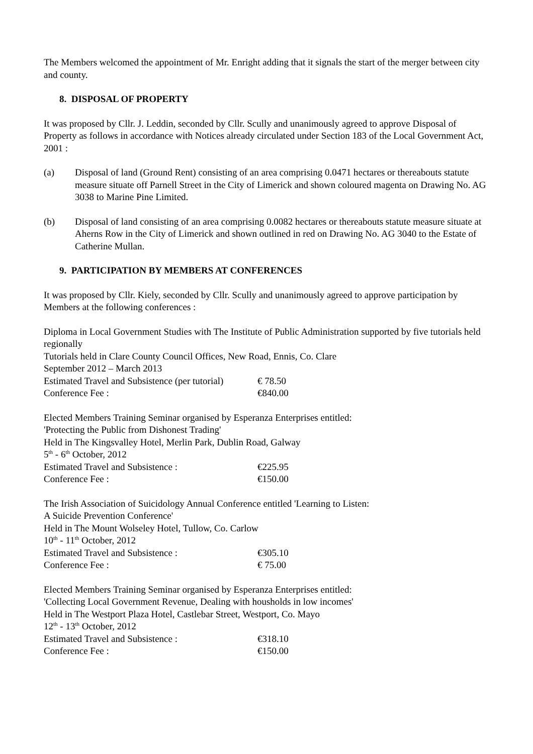The Members welcomed the appointment of Mr. Enright adding that it signals the start of the merger between city and county.
8. DISPOSAL OF PROPERTY
It was proposed by Cllr. J. Leddin, seconded by Cllr. Scully and unanimously agreed to approve Disposal of Property as follows in accordance with Notices already circulated under Section 183 of the Local Government Act, 2001 :
(a) Disposal of land (Ground Rent) consisting of an area comprising 0.0471 hectares or thereabouts statute measure situate off Parnell Street in the City of Limerick and shown coloured magenta on Drawing No. AG 3038 to Marine Pine Limited.
(b) Disposal of land consisting of an area comprising 0.0082 hectares or thereabouts statute measure situate at Aherns Row in the City of Limerick and shown outlined in red on Drawing No. AG 3040 to the Estate of Catherine Mullan.
9. PARTICIPATION BY MEMBERS AT CONFERENCES
It was proposed by Cllr. Kiely, seconded by Cllr. Scully and unanimously agreed to approve participation by Members at the following conferences :
Diploma in Local Government Studies with The Institute of Public Administration supported by five tutorials held regionally
Tutorials held in Clare County Council Offices, New Road, Ennis, Co. Clare
September 2012 – March 2013
Estimated Travel and Subsistence (per tutorial)
€ 78.50
Conference Fee : €840.00
Elected Members Training Seminar organised by Esperanza Enterprises entitled:
'Protecting the Public from Dishonest Trading'
Held in The Kingsvalley Hotel, Merlin Park, Dublin Road, Galway
5<sup>th</sup> - 6<sup>th</sup> October, 2012
Estimated Travel and Subsistence : €225.95
Conference Fee : €150.00
The Irish Association of Suicidology Annual Conference entitled 'Learning to Listen:
A Suicide Prevention Conference'
Held in The Mount Wolseley Hotel, Tullow, Co. Carlow
10<sup>th</sup> - 11<sup>th</sup> October, 2012
Estimated Travel and Subsistence : €305.10
Conference Fee : € 75.00
Elected Members Training Seminar organised by Esperanza Enterprises entitled:
'Collecting Local Government Revenue, Dealing with housholds in low incomes'
Held in The Westport Plaza Hotel, Castlebar Street, Westport, Co. Mayo
12<sup>th</sup> - 13<sup>th</sup> October, 2012
Estimated Travel and Subsistence : €318.10
Conference Fee : €150.00